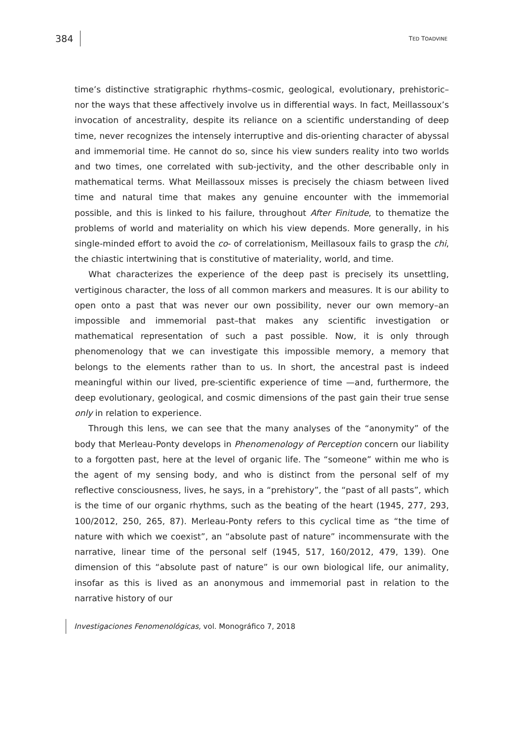384 TED TOADVINE
time’s distinctive stratigraphic rhythms–cosmic, geological, evolutionary, prehistoric–nor the ways that these affectively involve us in differential ways. In fact, Meillassoux’s invocation of ancestrality, despite its reliance on a scientific understanding of deep time, never recognizes the intensely interruptive and dis-orienting character of abyssal and immemorial time. He cannot do so, since his view sunders reality into two worlds and two times, one correlated with sub-jectivity, and the other describable only in mathematical terms. What Meillassoux misses is precisely the chiasm between lived time and natural time that makes any genuine encounter with the immemorial possible, and this is linked to his failure, throughout After Finitude, to thematize the problems of world and materiality on which his view depends. More generally, in his single-minded effort to avoid the co- of correlationism, Meillasoux fails to grasp the chi, the chiastic intertwining that is constitutive of materiality, world, and time.
What characterizes the experience of the deep past is precisely its unsettling, vertiginous character, the loss of all common markers and measures. It is our ability to open onto a past that was never our own possibility, never our own memory–an impossible and immemorial past–that makes any scientific investigation or mathematical representation of such a past possible. Now, it is only through phenomenology that we can investigate this impossible memory, a memory that belongs to the elements rather than to us. In short, the ancestral past is indeed meaningful within our lived, pre-scientific experience of time —and, furthermore, the deep evolutionary, geological, and cosmic dimensions of the past gain their true sense only in relation to experience.
Through this lens, we can see that the many analyses of the “anonymity” of the body that Merleau-Ponty develops in Phenomenology of Perception concern our liability to a forgotten past, here at the level of organic life. The “someone” within me who is the agent of my sensing body, and who is distinct from the personal self of my reflective consciousness, lives, he says, in a “prehistory”, the “past of all pasts”, which is the time of our organic rhythms, such as the beating of the heart (1945, 277, 293, 100/2012, 250, 265, 87). Merleau-Ponty refers to this cyclical time as “the time of nature with which we coexist”, an “absolute past of nature” incommensurate with the narrative, linear time of the personal self (1945, 517, 160/2012, 479, 139). One dimension of this “absolute past of nature” is our own biological life, our animality, insofar as this is lived as an anonymous and immemorial past in relation to the narrative history of our
Investigaciones Fenomenológicas, vol. Monográfico 7, 2018